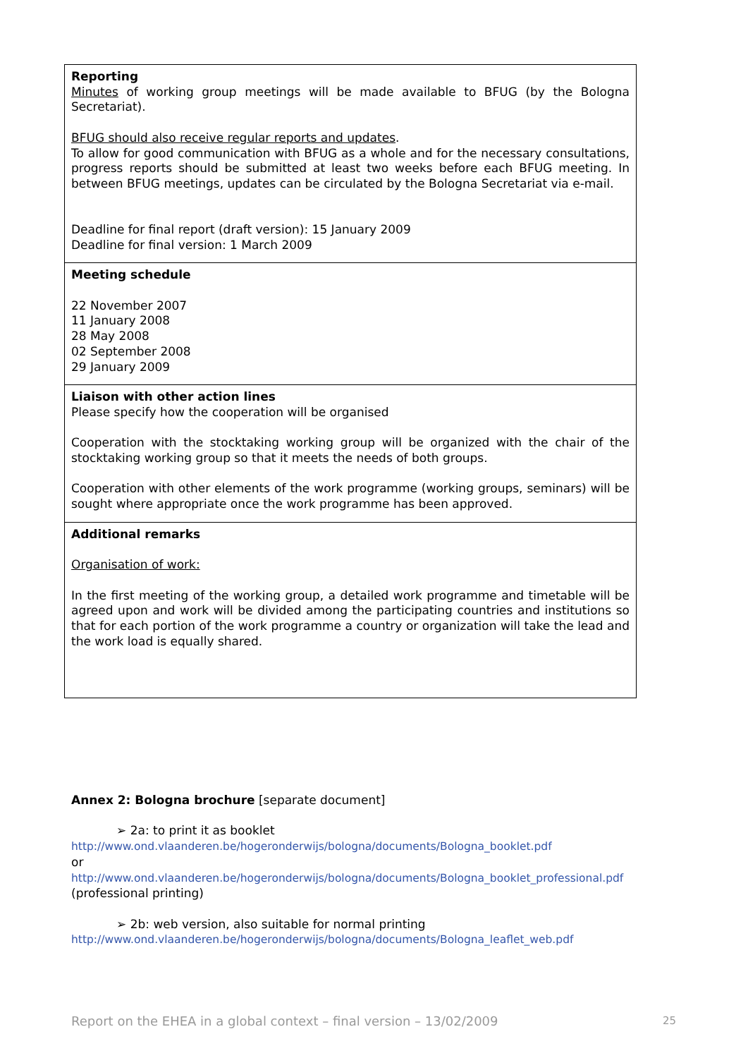| Reporting Minutes of working group meetings will be made available to BFUG (by the Bologna Secretariat). BFUG should also receive regular reports and updates . To allow for good communication with BFUG as a whole and for the necessary consultations, progress reports should be submitted at least two weeks before each BFUG meeting. In between BFUG meetings, updates can be circulated by the Bologna Secretariat via e-mail. Deadline for final report (draft version): 15 January 2009 Deadline for final version: 1 March 2009 |
| Meeting schedule 22 November 2007 11 January 2008 28 May 2008 02 September 2008 29 January 2009 |
| Liaison with other action lines Please specify how the cooperation will be organised Cooperation with the stocktaking working group will be organized with the chair of the stocktaking working group so that it meets the needs of both groups. Cooperation with other elements of the work programme (working groups, seminars) will be sought where appropriate once the work programme has been approved. |
| Additional remarks Organisation of work: In the first meeting of the working group, a detailed work programme and timetable will be agreed upon and work will be divided among the participating countries and institutions so that for each portion of the work programme a country or organization will take the lead and the work load is equally shared. |
Annex 2: Bologna brochure [separate document]
➢ 2a: to print it as booklet
http://www.ond.vlaanderen.be/hogeronderwijs/bologna/documents/Bologna_booklet.pdf
or
http://www.ond.vlaanderen.be/hogeronderwijs/bologna/documents/Bologna_booklet_professional.pdf
(professional printing)
➢ 2b: web version, also suitable for normal printing
http://www.ond.vlaanderen.be/hogeronderwijs/bologna/documents/Bologna_leaflet_web.pdf
Report on the EHEA in a global context – final version – 13/02/2009 25